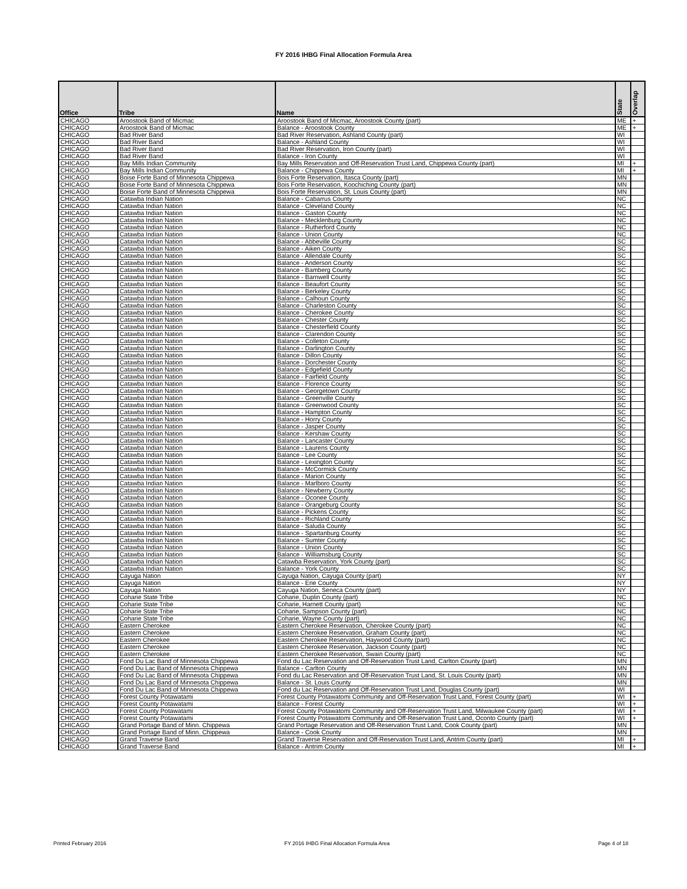FY 2016 IHBG Final Allocation Formula Area
| Office | Tribe | Name | State | Overlap |
| --- | --- | --- | --- | --- |
| CHICAGO | Aroostook Band of Micmac | Aroostook Band of Micmac, Aroostook County (part) | ME | + |
| CHICAGO | Aroostook Band of Micmac | Balance - Aroostook County | ME | + |
| CHICAGO | Bad River Band | Bad River Reservation, Ashland County (part) | WI | |
| CHICAGO | Bad River Band | Balance - Ashland County | WI | |
| CHICAGO | Bad River Band | Bad River Reservation, Iron County (part) | WI | |
| CHICAGO | Bad River Band | Balance - Iron County | WI | |
| CHICAGO | Bay Mills Indian Community | Bay Mills Reservation and Off-Reservation Trust Land, Chippewa County (part) | MI | + |
| CHICAGO | Bay Mills Indian Community | Balance - Chippewa County | MI | + |
| CHICAGO | Boise Forte Band of Minnesota Chippewa | Bois Forte Reservation, Itasca County (part) | MN | |
| CHICAGO | Boise Forte Band of Minnesota Chippewa | Bois Forte Reservation, Koochiching County (part) | MN | |
| CHICAGO | Boise Forte Band of Minnesota Chippewa | Bois Forte Reservation, St. Louis County (part) | MN | |
| CHICAGO | Catawba Indian Nation | Balance - Cabarrus County | NC | |
| CHICAGO | Catawba Indian Nation | Balance - Cleveland County | NC | |
| CHICAGO | Catawba Indian Nation | Balance - Gaston County | NC | |
| CHICAGO | Catawba Indian Nation | Balance - Mecklenburg County | NC | |
| CHICAGO | Catawba Indian Nation | Balance - Rutherford County | NC | |
| CHICAGO | Catawba Indian Nation | Balance - Union County | NC | |
| CHICAGO | Catawba Indian Nation | Balance - Abbeville County | SC | |
| CHICAGO | Catawba Indian Nation | Balance - Aiken County | SC | |
| CHICAGO | Catawba Indian Nation | Balance - Allendale County | SC | |
| CHICAGO | Catawba Indian Nation | Balance - Anderson County | SC | |
| CHICAGO | Catawba Indian Nation | Balance - Bamberg County | SC | |
| CHICAGO | Catawba Indian Nation | Balance - Barnwell County | SC | |
| CHICAGO | Catawba Indian Nation | Balance - Beaufort County | SC | |
| CHICAGO | Catawba Indian Nation | Balance - Berkeley County | SC | |
| CHICAGO | Catawba Indian Nation | Balance - Calhoun County | SC | |
| CHICAGO | Catawba Indian Nation | Balance - Charleston County | SC | |
| CHICAGO | Catawba Indian Nation | Balance - Cherokee County | SC | |
| CHICAGO | Catawba Indian Nation | Balance - Chester County | SC | |
| CHICAGO | Catawba Indian Nation | Balance - Chesterfield County | SC | |
| CHICAGO | Catawba Indian Nation | Balance - Clarendon County | SC | |
| CHICAGO | Catawba Indian Nation | Balance - Colleton County | SC | |
| CHICAGO | Catawba Indian Nation | Balance - Darlington County | SC | |
| CHICAGO | Catawba Indian Nation | Balance - Dillon County | SC | |
| CHICAGO | Catawba Indian Nation | Balance - Dorchester County | SC | |
| CHICAGO | Catawba Indian Nation | Balance - Edgefield County | SC | |
| CHICAGO | Catawba Indian Nation | Balance - Fairfield County | SC | |
| CHICAGO | Catawba Indian Nation | Balance - Florence County | SC | |
| CHICAGO | Catawba Indian Nation | Balance - Georgetown County | SC | |
| CHICAGO | Catawba Indian Nation | Balance - Greenville County | SC | |
| CHICAGO | Catawba Indian Nation | Balance - Greenwood County | SC | |
| CHICAGO | Catawba Indian Nation | Balance - Hampton County | SC | |
| CHICAGO | Catawba Indian Nation | Balance - Horry County | SC | |
| CHICAGO | Catawba Indian Nation | Balance - Jasper County | SC | |
| CHICAGO | Catawba Indian Nation | Balance - Kershaw County | SC | |
| CHICAGO | Catawba Indian Nation | Balance - Lancaster County | SC | |
| CHICAGO | Catawba Indian Nation | Balance - Laurens County | SC | |
| CHICAGO | Catawba Indian Nation | Balance - Lee County | SC | |
| CHICAGO | Catawba Indian Nation | Balance - Lexington County | SC | |
| CHICAGO | Catawba Indian Nation | Balance - McCormick County | SC | |
| CHICAGO | Catawba Indian Nation | Balance - Marion County | SC | |
| CHICAGO | Catawba Indian Nation | Balance - Marlboro County | SC | |
| CHICAGO | Catawba Indian Nation | Balance - Newberry County | SC | |
| CHICAGO | Catawba Indian Nation | Balance - Oconee County | SC | |
| CHICAGO | Catawba Indian Nation | Balance - Orangeburg County | SC | |
| CHICAGO | Catawba Indian Nation | Balance - Pickens County | SC | |
| CHICAGO | Catawba Indian Nation | Balance - Richland County | SC | |
| CHICAGO | Catawba Indian Nation | Balance - Saluda County | SC | |
| CHICAGO | Catawba Indian Nation | Balance - Spartanburg County | SC | |
| CHICAGO | Catawba Indian Nation | Balance - Sumter County | SC | |
| CHICAGO | Catawba Indian Nation | Balance - Union County | SC | |
| CHICAGO | Catawba Indian Nation | Balance - Williamsburg County | SC | |
| CHICAGO | Catawba Indian Nation | Catawba Reservation, York County (part) | SC | |
| CHICAGO | Catawba Indian Nation | Balance - York County | SC | |
| CHICAGO | Cayuga Nation | Cayuga Nation, Cayuga County (part) | NY | |
| CHICAGO | Cayuga Nation | Balance - Erie County | NY | |
| CHICAGO | Cayuga Nation | Cayuga Nation, Seneca County (part) | NY | |
| CHICAGO | Coharie State Tribe | Coharie, Duplin County (part) | NC | |
| CHICAGO | Coharie State Tribe | Coharie, Harnett County (part) | NC | |
| CHICAGO | Coharie State Tribe | Coharie, Sampson County (part) | NC | |
| CHICAGO | Coharie State Tribe | Coharie, Wayne County (part) | NC | |
| CHICAGO | Eastern Cherokee | Eastern Cherokee Reservation, Cherokee County (part) | NC | |
| CHICAGO | Eastern Cherokee | Eastern Cherokee Reservation, Graham County (part) | NC | |
| CHICAGO | Eastern Cherokee | Eastern Cherokee Reservation, Haywood County (part) | NC | |
| CHICAGO | Eastern Cherokee | Eastern Cherokee Reservation, Jackson County (part) | NC | |
| CHICAGO | Eastern Cherokee | Eastern Cherokee Reservation, Swain County (part) | NC | |
| CHICAGO | Fond Du Lac Band of Minnesota Chippewa | Fond du Lac Reservation and Off-Reservation Trust Land, Carlton County (part) | MN | |
| CHICAGO | Fond Du Lac Band of Minnesota Chippewa | Balance - Carlton County | MN | |
| CHICAGO | Fond Du Lac Band of Minnesota Chippewa | Fond du Lac Reservation and Off-Reservation Trust Land, St. Louis County (part) | MN | |
| CHICAGO | Fond Du Lac Band of Minnesota Chippewa | Balance - St. Louis County | MN | |
| CHICAGO | Fond Du Lac Band of Minnesota Chippewa | Fond du Lac Reservation and Off-Reservation Trust Land, Douglas County (part) | WI | |
| CHICAGO | Forest County Potawatami | Forest County Potawatomi Community and Off-Reservation Trust Land, Forest County (part) | WI | + |
| CHICAGO | Forest County Potawatami | Balance - Forest County | WI | + |
| CHICAGO | Forest County Potawatami | Forest County Potawatomi Community and Off-Reservation Trust Land, Milwaukee County (part) | WI | + |
| CHICAGO | Forest County Potawatami | Forest County Potawatomi Community and Off-Reservation Trust Land, Oconto County (part) | WI | + |
| CHICAGO | Grand Portage Band of Minn. Chippewa | Grand Portage Reservation and Off-Reservation Trust Land, Cook County (part) | MN | |
| CHICAGO | Grand Portage Band of Minn. Chippewa | Balance - Cook County | MN | |
| CHICAGO | Grand Traverse Band | Grand Traverse Reservation and Off-Reservation Trust Land, Antrim County (part) | MI | + |
| CHICAGO | Grand Traverse Band | Balance - Antrim County | MI | + |
Printed February 2016
FY 2016 IHBG Final Allocation Formula Area
Page 4 of 18